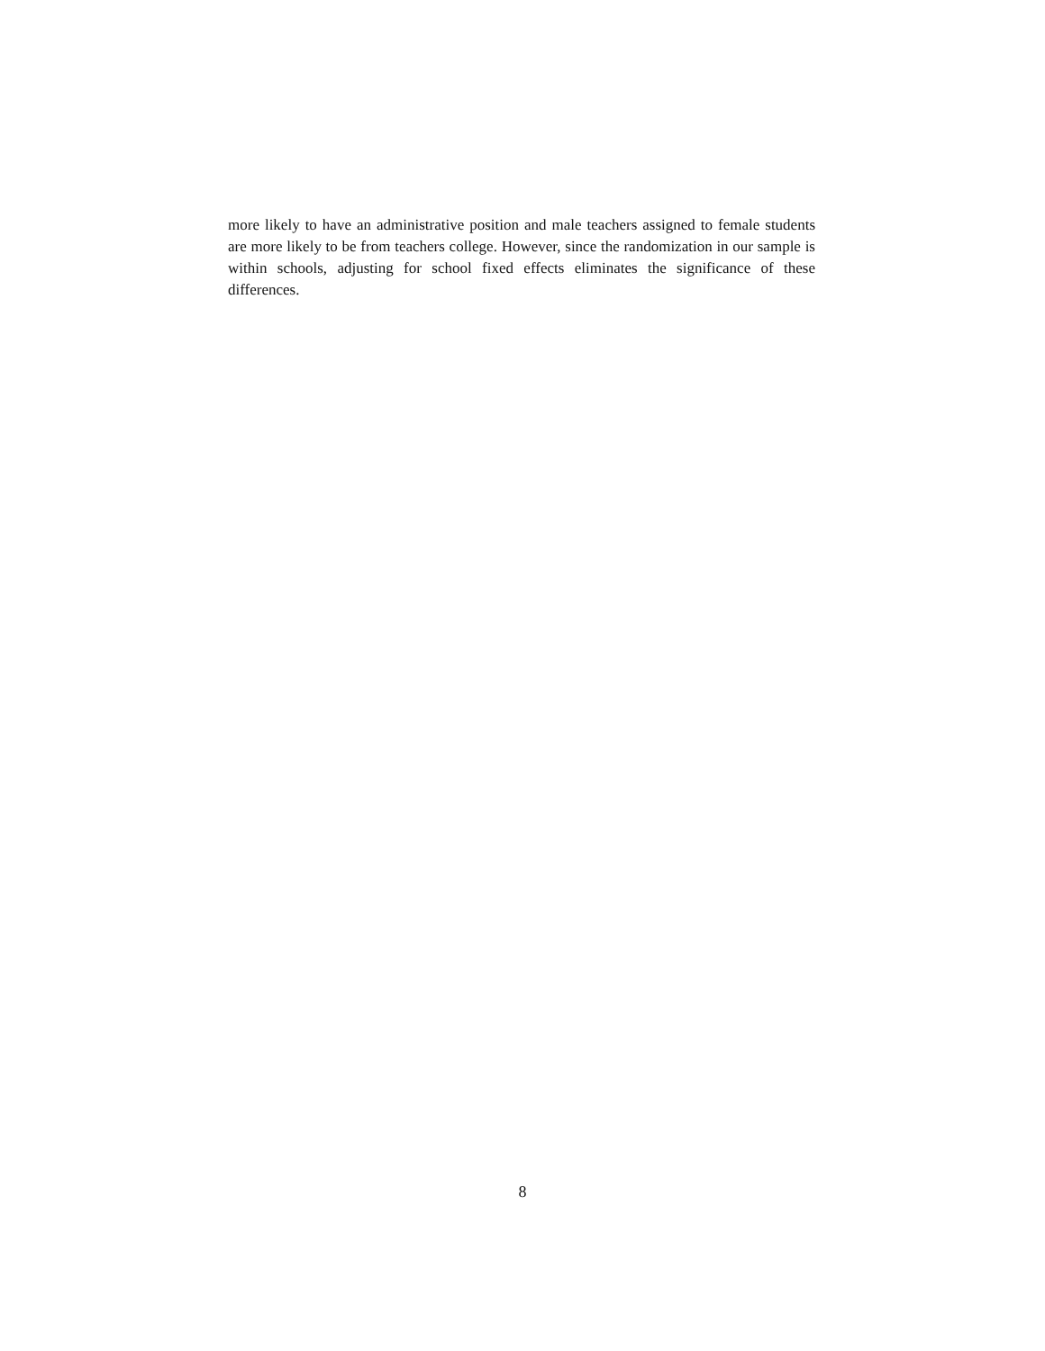more likely to have an administrative position and male teachers assigned to female students are more likely to be from teachers college. However, since the randomization in our sample is within schools, adjusting for school fixed effects eliminates the significance of these differences.
8